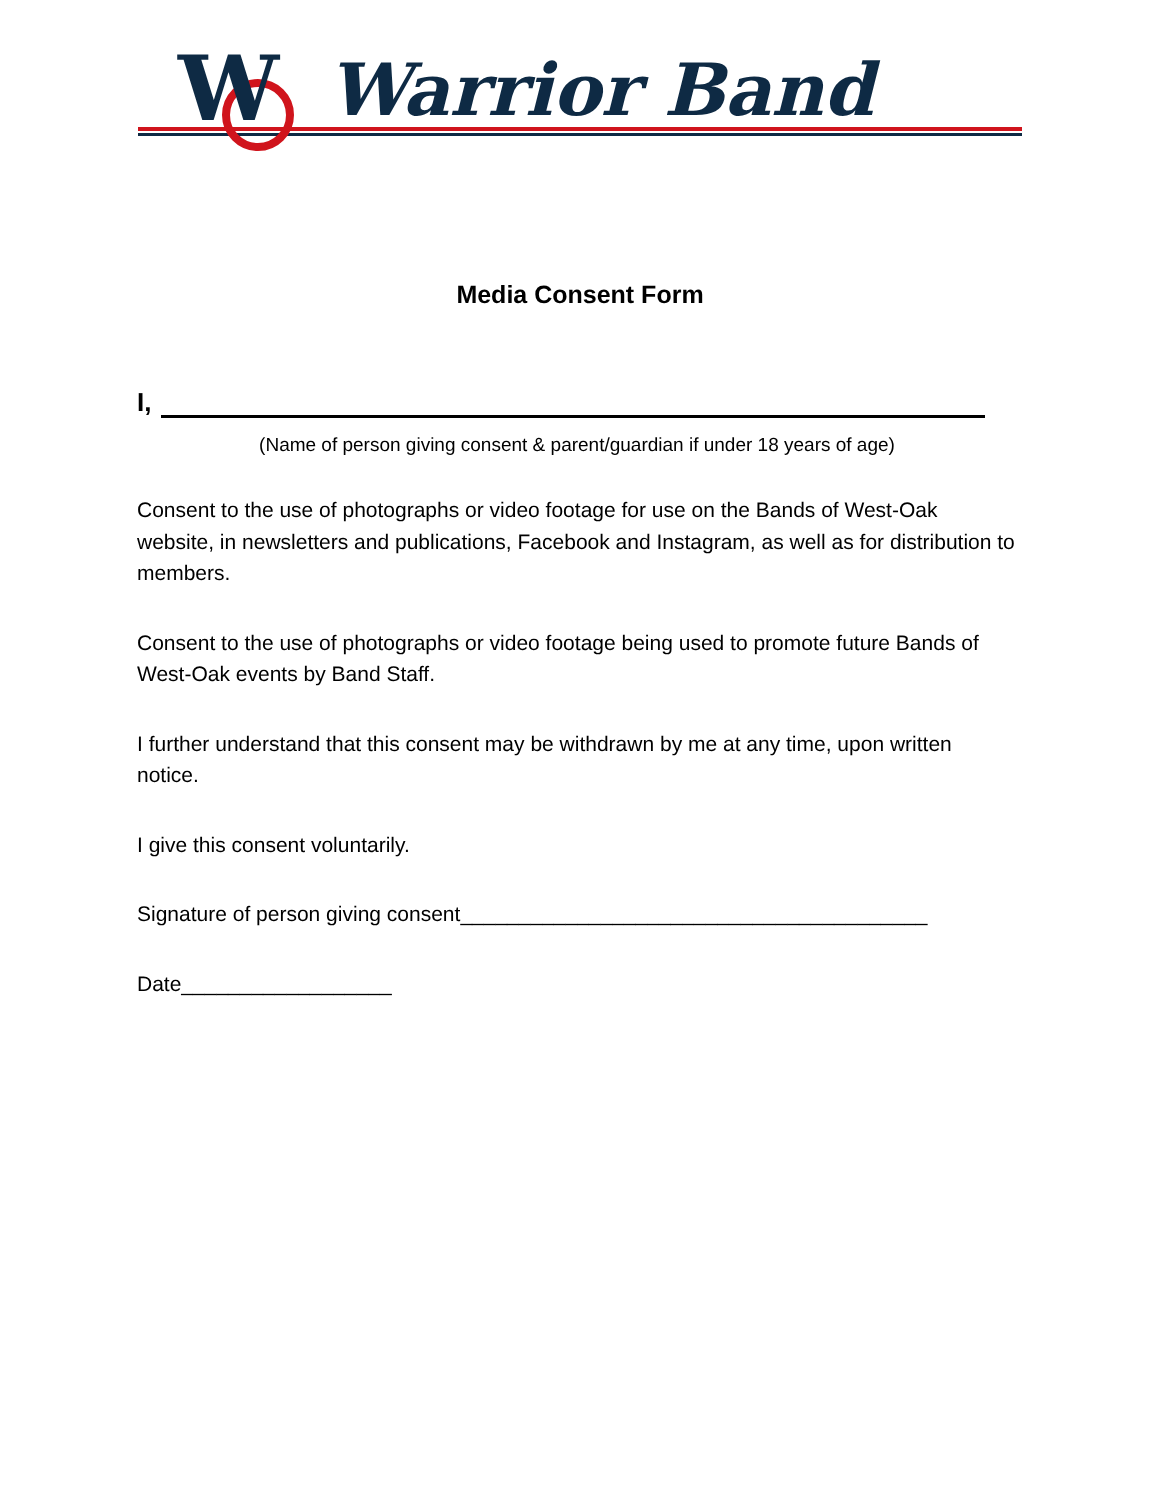W
Warrior Band
Media Consent Form
I,
(Name of person giving consent & parent/guardian if under 18 years of age)
Consent to the use of photographs or video footage for use on the Bands of West-Oak website, in newsletters and publications, Facebook and Instagram, as well as for distribution to members.
Consent to the use of photographs or video footage being used to promote future Bands of West-Oak events by Band Staff.
I further understand that this consent may be withdrawn by me at any time, upon written notice.
I give this consent voluntarily.
Signature of person giving consent________________________________________
Date__________________